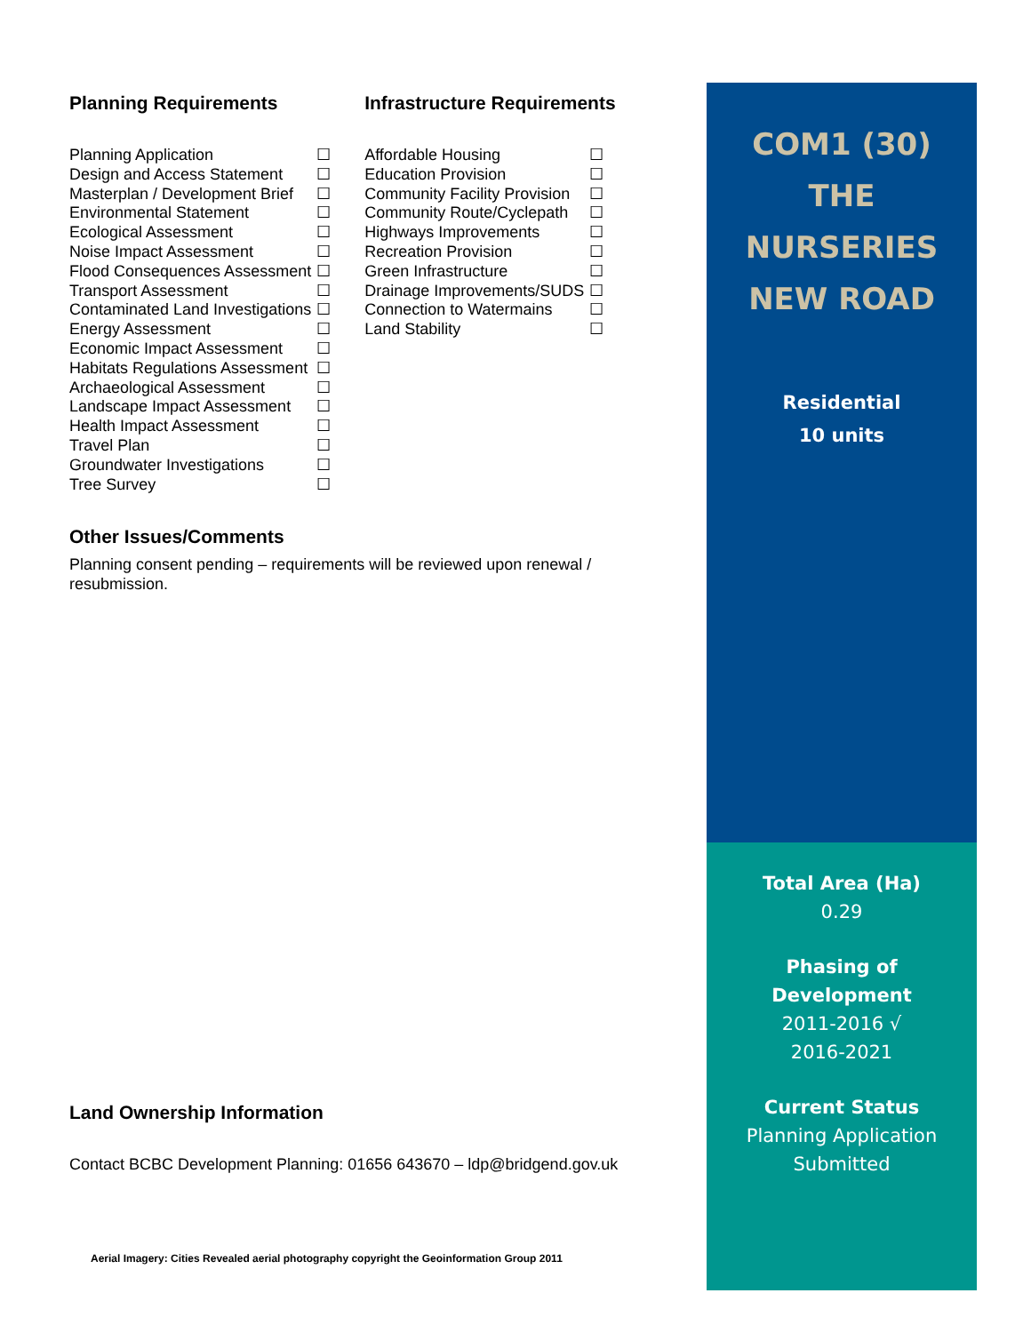Planning Requirements
| Planning Application | ☐ |
| Design and Access Statement | ☐ |
| Masterplan / Development Brief | ☐ |
| Environmental Statement | ☐ |
| Ecological Assessment | ☐ |
| Noise Impact Assessment | ☐ |
| Flood Consequences Assessment | ☐ |
| Transport Assessment | ☐ |
| Contaminated Land Investigations | ☐ |
| Energy Assessment | ☐ |
| Economic Impact Assessment | ☐ |
| Habitats Regulations Assessment | ☐ |
| Archaeological Assessment | ☐ |
| Landscape Impact Assessment | ☐ |
| Health Impact Assessment | ☐ |
| Travel Plan | ☐ |
| Groundwater Investigations | ☐ |
| Tree Survey | ☐ |
Infrastructure Requirements
| Affordable Housing | ☐ |
| Education Provision | ☐ |
| Community Facility Provision | ☐ |
| Community Route/Cyclepath | ☐ |
| Highways Improvements | ☐ |
| Recreation Provision | ☐ |
| Green Infrastructure | ☐ |
| Drainage Improvements/SUDS | ☐ |
| Connection to Watermains | ☐ |
| Land Stability | ☐ |
Other Issues/Comments
Planning consent pending – requirements will be reviewed upon renewal / resubmission.
Land Ownership Information
Contact BCBC Development Planning: 01656 643670 – ldp@bridgend.gov.uk
Aerial Imagery: Cities Revealed aerial photography copyright the Geoinformation Group 2011
COM1 (30)
THE
NURSERIES
NEW ROAD
Residential
10 units
Total Area (Ha)
0.29
Phasing of
Development
2011-2016 √
2016-2021
Current Status
Planning Application
Submitted